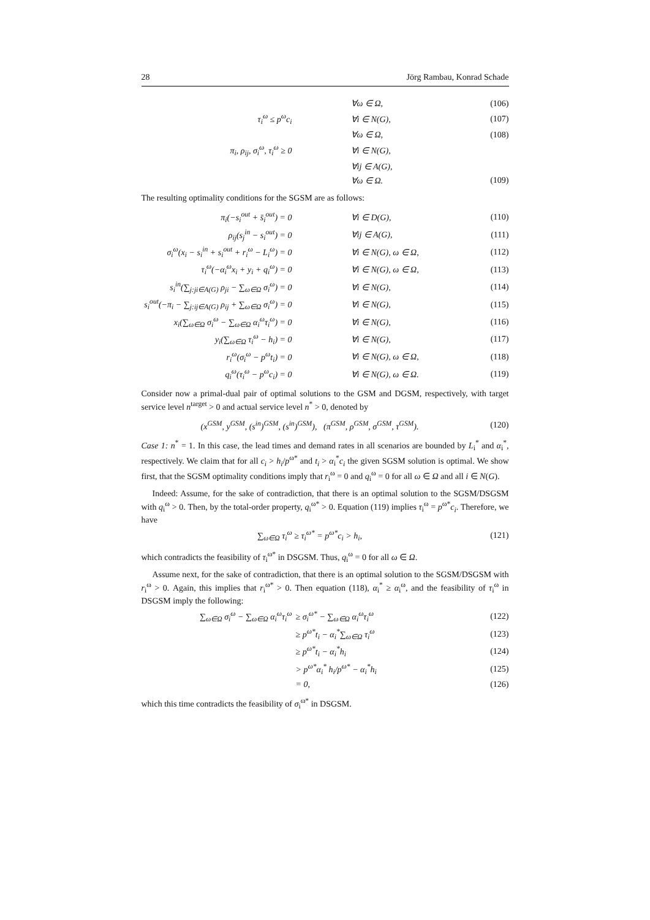28 Jörg Rambau, Konrad Schade
| | ∀ω ∈ Ω, | (106) |
| τ<sub>i</sub><sup>ω</sup> ≤ p<sup>ω</sup>c<sub>i</sub> | ∀i ∈ N(G), | (107) |
| | ∀ω ∈ Ω, | (108) |
| π<sub>i</sub>, ρ<sub>ij</sub>, σ<sub>i</sub><sup>ω</sup>, τ<sub>i</sub><sup>ω</sup> ≥ 0 | ∀i ∈ N(G), | |
| | ∀ij ∈ A(G), | |
| | ∀ω ∈ Ω. | (109) |
The resulting optimality conditions for the SGSM are as follows:
| π<sub>i</sub>(−s<sub>i</sub><sup>out</sup> + s̄<sub>i</sub><sup>out</sup>) = 0 | ∀i ∈ D(G), | (110) |
| ρ<sub>ij</sub>(s<sub>j</sub><sup>in</sup> − s<sub>i</sub><sup>out</sup>) = 0 | ∀ij ∈ A(G), | (111) |
| σ<sub>i</sub><sup>ω</sup>(x<sub>i</sub> − s<sub>i</sub><sup>in</sup> + s<sub>i</sub><sup>out</sup> + r<sub>i</sub><sup>ω</sup> − L<sub>i</sub><sup>ω</sup>) = 0 | ∀i ∈ N(G), ω ∈ Ω, | (112) |
| τ<sub>i</sub><sup>ω</sup>(−α<sub>i</sub><sup>ω</sup>x<sub>i</sub> + y<sub>i</sub> + q<sub>i</sub><sup>ω</sup>) = 0 | ∀i ∈ N(G), ω ∈ Ω, | (113) |
| s<sub>i</sub><sup>in</sup>(∑<sub>j:ji∈A(G)</sub> ρ<sub>ji</sub> − ∑<sub>ω∈Ω</sub> σ<sub>i</sub><sup>ω</sup>) = 0 | ∀i ∈ N(G), | (114) |
| s<sub>i</sub><sup>out</sup>(−π<sub>i</sub> − ∑<sub>j:ij∈A(G)</sub> ρ<sub>ij</sub> + ∑<sub>ω∈Ω</sub> σ<sub>i</sub><sup>ω</sup>) = 0 | ∀i ∈ N(G), | (115) |
| x<sub>i</sub>(∑<sub>ω∈Ω</sub> σ<sub>i</sub><sup>ω</sup> − ∑<sub>ω∈Ω</sub> α<sub>i</sub><sup>ω</sup>τ<sub>i</sub><sup>ω</sup>) = 0 | ∀i ∈ N(G), | (116) |
| y<sub>i</sub>(∑<sub>ω∈Ω</sub> τ<sub>i</sub><sup>ω</sup> − h<sub>i</sub>) = 0 | ∀i ∈ N(G), | (117) |
| r<sub>i</sub><sup>ω</sup>(σ<sub>i</sub><sup>ω</sup> − p<sup>ω</sup>t<sub>i</sub>) = 0 | ∀i ∈ N(G), ω ∈ Ω, | (118) |
| q<sub>i</sub><sup>ω</sup>(τ<sub>i</sub><sup>ω</sup> − p<sup>ω</sup>c<sub>i</sub>) = 0 | ∀i ∈ N(G), ω ∈ Ω. | (119) |
Consider now a primal-dual pair of optimal solutions to the GSM and DGSM, respectively, with target service level n<sup>target</sup> > 0 and actual service level n<sup>*</sup> > 0, denoted by
| (x<sup>GSM</sup>, y<sup>GSM</sup>, (s<sup>in</sup>)<sup>GSM</sup>, (s<sup>in</sup>)<sup>GSM</sup>), (π<sup>GSM</sup>, ρ<sup>GSM</sup>, σ<sup>GSM</sup>, τ<sup>GSM</sup>). | (120) |
Case 1: n<sup>*</sup> = 1. In this case, the lead times and demand rates in all scenarios are bounded by L<sub>i</sub><sup>*</sup> and α<sub>i</sub><sup>*</sup>, respectively. We claim that for all c<sub>i</sub> > h<sub>i</sub>/p<sup>ω*</sup> and t<sub>i</sub> > α<sub>i</sub><sup>*</sup>c<sub>i</sub> the given SGSM solution is optimal. We show first, that the SGSM optimality conditions imply that r<sub>i</sub><sup>ω</sup> = 0 and q<sub>i</sub><sup>ω</sup> = 0 for all ω ∈ Ω and all i ∈ N(G).
Indeed: Assume, for the sake of contradiction, that there is an optimal solution to the SGSM/DSGSM with q<sub>i</sub><sup>ω</sup> > 0. Then, by the total-order property, q<sub>i</sub><sup>ω*</sup> > 0. Equation (119) implies τ<sub>i</sub><sup>ω</sup> = p<sup>ω*</sup>c<sub>i</sub>. Therefore, we have
| ∑<sub>ω∈Ω</sub> τ<sub>i</sub><sup>ω</sup> ≥ τ<sub>i</sub><sup>ω*</sup> = p<sup>ω*</sup>c<sub>i</sub> > h<sub>i</sub>, | (121) |
which contradicts the feasibility of τ<sub>i</sub><sup>ω*</sup> in DSGSM. Thus, q<sub>i</sub><sup>ω</sup> = 0 for all ω ∈ Ω.
Assume next, for the sake of contradiction, that there is an optimal solution to the SGSM/DSGSM with r<sub>i</sub><sup>ω</sup> > 0. Again, this implies that r<sub>i</sub><sup>ω*</sup> > 0. Then equation (118), α<sub>i</sub><sup>*</sup> ≥ α<sub>i</sub><sup>ω</sup>, and the feasibility of τ<sub>i</sub><sup>ω</sup> in DSGSM imply the following:
| ∑<sub>ω∈Ω</sub> σ<sub>i</sub><sup>ω</sup> − ∑<sub>ω∈Ω</sub> α<sub>i</sub><sup>ω</sup>τ<sub>i</sub><sup>ω</sup> | ≥ σ<sub>i</sub><sup>ω*</sup> − ∑<sub>ω∈Ω</sub> α<sub>i</sub><sup>ω</sup>τ<sub>i</sub><sup>ω</sup> | (122) |
| | ≥ p<sup>ω*</sup>t<sub>i</sub> − α<sub>i</sub><sup>*</sup>∑<sub>ω∈Ω</sub> τ<sub>i</sub><sup>ω</sup> | (123) |
| | ≥ p<sup>ω*</sup>t<sub>i</sub> − α<sub>i</sub><sup>*</sup>h<sub>i</sub> | (124) |
| | > p<sup>ω*</sup>α<sub>i</sub><sup>*</sup> h<sub>i</sub>/p<sup>ω*</sup> − α<sub>i</sub><sup>*</sup>h<sub>i</sub> | (125) |
| | = 0, | (126) |
which this time contradicts the feasibility of σ<sub>i</sub><sup>ω*</sup> in DSGSM.